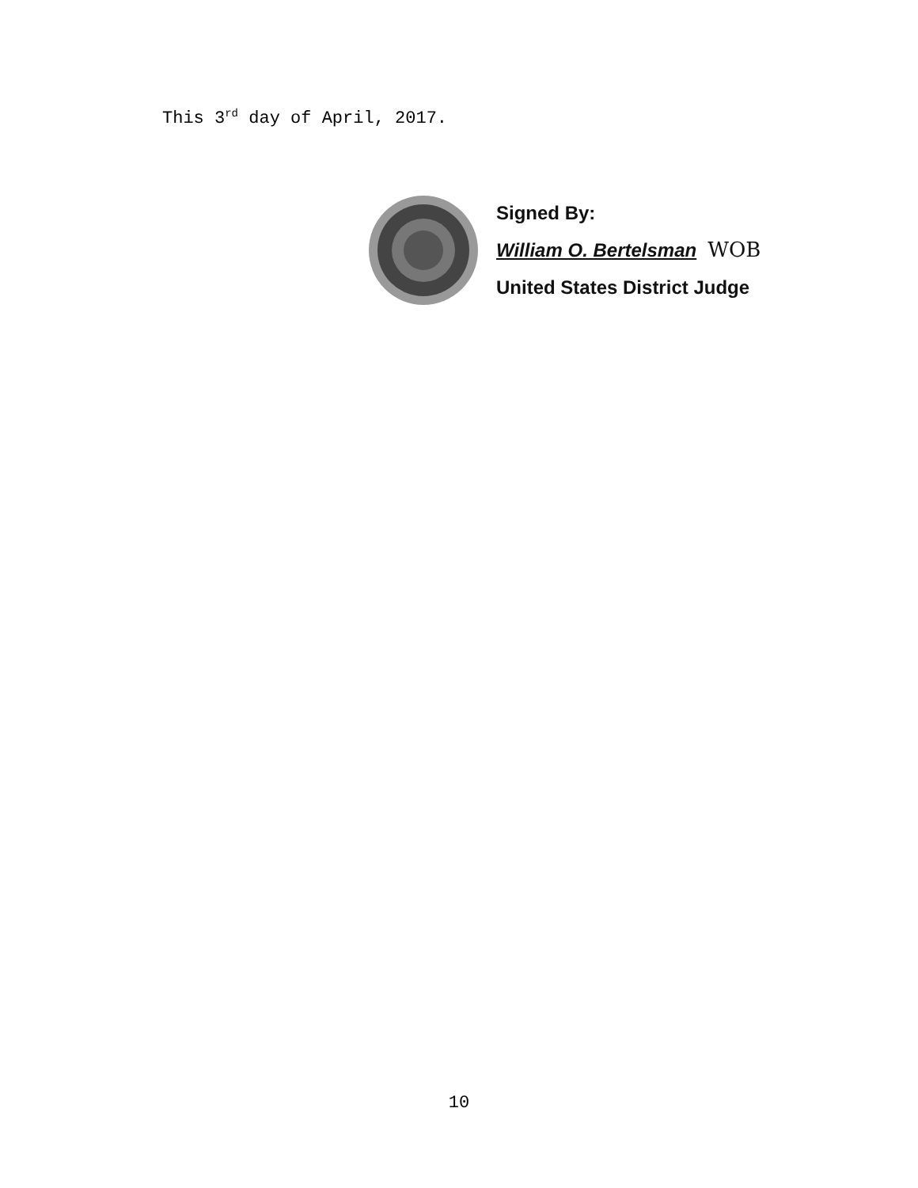This 3<sup>rd</sup> day of April, 2017.
Signed By:
William O. Bertelsman WOB
United States District Judge
10